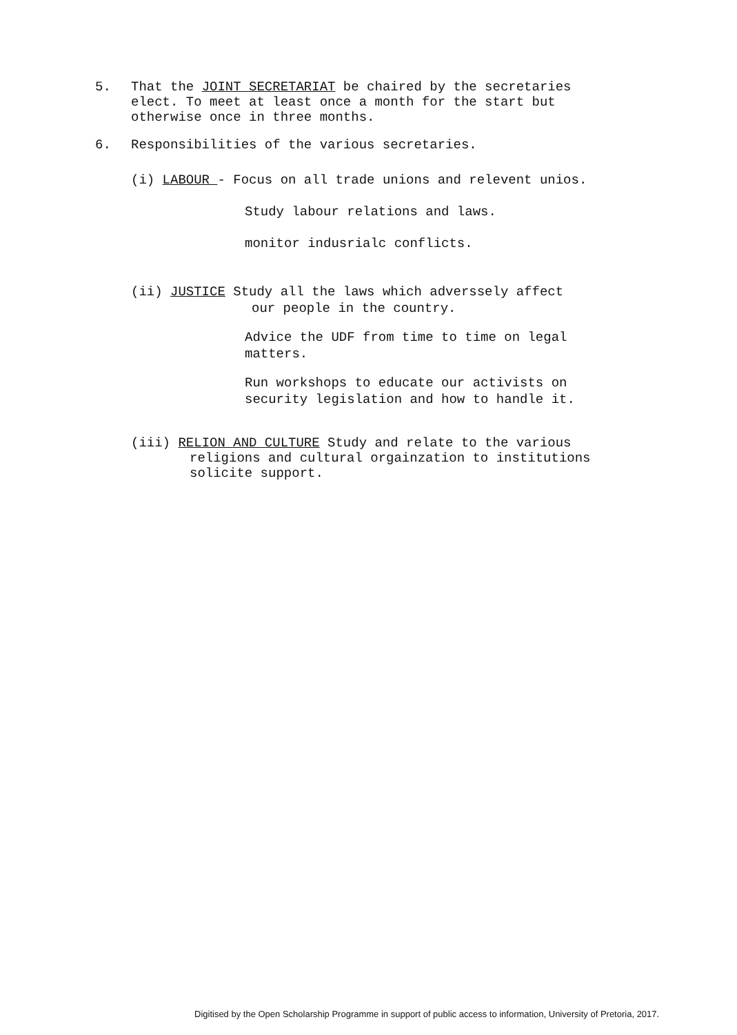5.
That the JOINT SECRETARIAT be chaired by the secretaries
elect. To meet at least once a month for the start but
otherwise once in three months.
6.
Responsibilities of the various secretaries.
(i) LABOUR - Focus on all trade unions and relevent unios.
Study labour relations and laws.
monitor indusrialc conflicts.
(ii) JUSTICE Study all the laws which adverssely affect
our people in the country.
Advice the UDF from time to time on legal
matters.
Run workshops to educate our activists on
security legislation and how to handle it.
(iii) RELION AND CULTURE Study and relate to the various
religions and cultural orgainzation to institutions
solicite support.
Digitised by the Open Scholarship Programme in support of public access to information, University of Pretoria, 2017.